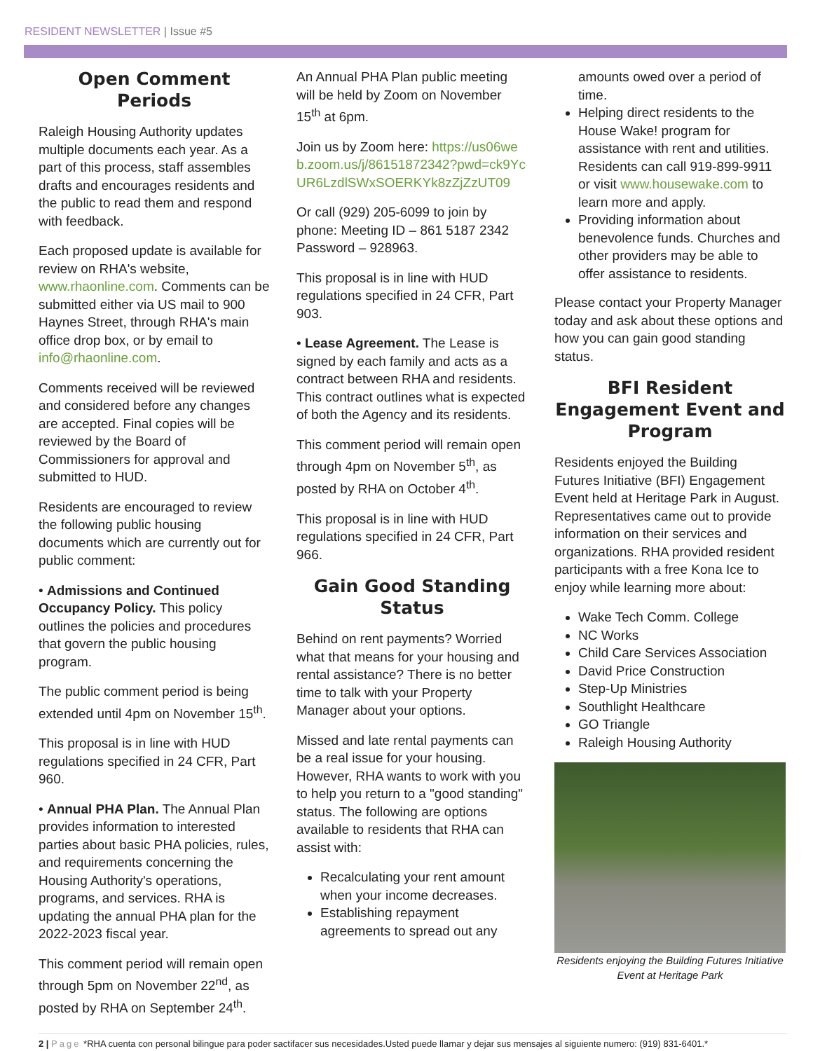RESIDENT NEWSLETTER | Issue #5
Open Comment Periods
Raleigh Housing Authority updates multiple documents each year. As a part of this process, staff assembles drafts and encourages residents and the public to read them and respond with feedback.
Each proposed update is available for review on RHA's website, www.rhaonline.com. Comments can be submitted either via US mail to 900 Haynes Street, through RHA's main office drop box, or by email to info@rhaonline.com.
Comments received will be reviewed and considered before any changes are accepted. Final copies will be reviewed by the Board of Commissioners for approval and submitted to HUD.
Residents are encouraged to review the following public housing documents which are currently out for public comment:
• Admissions and Continued Occupancy Policy. This policy outlines the policies and procedures that govern the public housing program.
The public comment period is being extended until 4pm on November 15<sup>th</sup>.
This proposal is in line with HUD regulations specified in 24 CFR, Part 960.
• Annual PHA Plan. The Annual Plan provides information to interested parties about basic PHA policies, rules, and requirements concerning the Housing Authority's operations, programs, and services. RHA is updating the annual PHA plan for the 2022-2023 fiscal year.
This comment period will remain open through 5pm on November 22<sup>nd</sup>, as posted by RHA on September 24<sup>th</sup>.
An Annual PHA Plan public meeting will be held by Zoom on November 15<sup>th</sup> at 6pm.
Join us by Zoom here: https://us06web.zoom.us/j/86151872342?pwd=ck9YcUR6LzdlSWxSOERKYk8zZjZzUT09
Or call (929) 205-6099 to join by phone: Meeting ID – 861 5187 2342 Password – 928963.
This proposal is in line with HUD regulations specified in 24 CFR, Part 903.
• Lease Agreement. The Lease is signed by each family and acts as a contract between RHA and residents. This contract outlines what is expected of both the Agency and its residents.
This comment period will remain open through 4pm on November 5<sup>th</sup>, as posted by RHA on October 4<sup>th</sup>.
This proposal is in line with HUD regulations specified in 24 CFR, Part 966.
Gain Good Standing Status
Behind on rent payments? Worried what that means for your housing and rental assistance? There is no better time to talk with your Property Manager about your options.
Missed and late rental payments can be a real issue for your housing. However, RHA wants to work with you to help you return to a "good standing" status. The following are options available to residents that RHA can assist with:
Recalculating your rent amount when your income decreases.
Establishing repayment agreements to spread out any
amounts owed over a period of time.
Helping direct residents to the House Wake! program for assistance with rent and utilities. Residents can call 919-899-9911 or visit www.housewake.com to learn more and apply.
Providing information about benevolence funds. Churches and other providers may be able to offer assistance to residents.
Please contact your Property Manager today and ask about these options and how you can gain good standing status.
BFI Resident Engagement Event and Program
Residents enjoyed the Building Futures Initiative (BFI) Engagement Event held at Heritage Park in August. Representatives came out to provide information on their services and organizations. RHA provided resident participants with a free Kona Ice to enjoy while learning more about:
Wake Tech Comm. College
NC Works
Child Care Services Association
David Price Construction
Step-Up Ministries
Southlight Healthcare
GO Triangle
Raleigh Housing Authority
Residents enjoying the Building Futures Initiative Event at Heritage Park
2 | Page *RHA cuenta con personal bilingue para poder sactifacer sus necesidades.Usted puede llamar y dejar sus mensajes al siguiente numero: (919) 831-6401.*